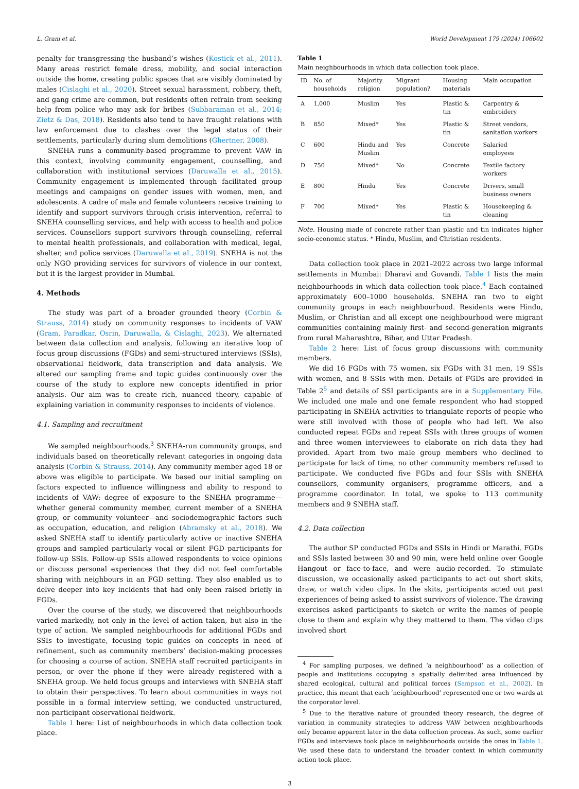L. Gram et al. World Development 179 (2024) 106602
penalty for transgressing the husband’s wishes (Kostick et al., 2011). Many areas restrict female dress, mobility, and social interaction outside the home, creating public spaces that are visibly dominated by males (Cislaghi et al., 2020). Street sexual harassment, robbery, theft, and gang crime are common, but residents often refrain from seeking help from police who may ask for bribes (Subbaraman et al., 2014; Zietz & Das, 2018). Residents also tend to have fraught relations with law enforcement due to clashes over the legal status of their settlements, particularly during slum demolitions (Ghertner, 2008).
SNEHA runs a community-based programme to prevent VAW in this context, involving community engagement, counselling, and collaboration with institutional services (Daruwalla et al., 2015). Community engagement is implemented through facilitated group meetings and campaigns on gender issues with women, men, and adolescents. A cadre of male and female volunteers receive training to identify and support survivors through crisis intervention, referral to SNEHA counselling services, and help with access to health and police services. Counsellors support survivors through counselling, referral to mental health professionals, and collaboration with medical, legal, shelter, and police services (Daruwalla et al., 2019). SNEHA is not the only NGO providing services for survivors of violence in our context, but it is the largest provider in Mumbai.
4. Methods
The study was part of a broader grounded theory (Corbin & Strauss, 2014) study on community responses to incidents of VAW (Gram, Paradkar, Osrin, Daruwalla, & Cislaghi, 2023). We alternated between data collection and analysis, following an iterative loop of focus group discussions (FGDs) and semi-structured interviews (SSIs), observational fieldwork, data transcription and data analysis. We altered our sampling frame and topic guides continuously over the course of the study to explore new concepts identified in prior analysis. Our aim was to create rich, nuanced theory, capable of explaining variation in community responses to incidents of violence.
4.1. Sampling and recruitment
We sampled neighbourhoods,<sup>3</sup> SNEHA-run community groups, and individuals based on theoretically relevant categories in ongoing data analysis (Corbin & Strauss, 2014). Any community member aged 18 or above was eligible to participate. We based our initial sampling on factors expected to influence willingness and ability to respond to incidents of VAW: degree of exposure to the SNEHA programme—whether general community member, current member of a SNEHA group, or community volunteer—and sociodemographic factors such as occupation, education, and religion (Abramsky et al., 2018). We asked SNEHA staff to identify particularly active or inactive SNEHA groups and sampled particularly vocal or silent FGD participants for follow-up SSIs. Follow-up SSIs allowed respondents to voice opinions or discuss personal experiences that they did not feel comfortable sharing with neighbours in an FGD setting. They also enabled us to delve deeper into key incidents that had only been raised briefly in FGDs.
Over the course of the study, we discovered that neighbourhoods varied markedly, not only in the level of action taken, but also in the type of action. We sampled neighbourhoods for additional FGDs and SSIs to investigate, focusing topic guides on concepts in need of refinement, such as community members’ decision-making processes for choosing a course of action. SNEHA staff recruited participants in person, or over the phone if they were already registered with a SNEHA group. We held focus groups and interviews with SNEHA staff to obtain their perspectives. To learn about communities in ways not possible in a formal interview setting, we conducted unstructured, non-participant observational fieldwork.
Table 1 here: List of neighbourhoods in which data collection took place.
Table 1
Main neighbourhoods in which data collection took place.
| ID | No. of households | Majority religion | Migrant population? | Housing materials | Main occupation |
| --- | --- | --- | --- | --- | --- |
| A | 1,000 | Muslim | Yes | Plastic & tin | Carpentry & embroidery |
| B | 850 | Mixed* | Yes | Plastic & tin | Street vendors, sanitation workers |
| C | 600 | Hindu and Muslim | Yes | Concrete | Salaried employees |
| D | 750 | Mixed* | No | Concrete | Textile factory workers |
| E | 800 | Hindu | Yes | Concrete | Drivers, small business owners |
| F | 700 | Mixed* | Yes | Plastic & tin | Housekeeping & cleaning |
Note. Housing made of concrete rather than plastic and tin indicates higher socio-economic status. * Hindu, Muslim, and Christian residents.
Data collection took place in 2021–2022 across two large informal settlements in Mumbai: Dharavi and Govandi. Table 1 lists the main neighbourhoods in which data collection took place.<sup>4</sup> Each contained approximately 600–1000 households. SNEHA ran two to eight community groups in each neighbourhood. Residents were Hindu, Muslim, or Christian and all except one neighbourhood were migrant communities containing mainly first- and second-generation migrants from rural Maharashtra, Bihar, and Uttar Pradesh.
Table 2 here: List of focus group discussions with community members.
We did 16 FGDs with 75 women, six FGDs with 31 men, 19 SSIs with women, and 8 SSIs with men. Details of FGDs are provided in Table 2<sup>5</sup> and details of SSI participants are in a Supplementary File. We included one male and one female respondent who had stopped participating in SNEHA activities to triangulate reports of people who were still involved with those of people who had left. We also conducted repeat FGDs and repeat SSIs with three groups of women and three women interviewees to elaborate on rich data they had provided. Apart from two male group members who declined to participate for lack of time, no other community members refused to participate. We conducted five FGDs and four SSIs with SNEHA counsellors, community organisers, programme officers, and a programme coordinator. In total, we spoke to 113 community members and 9 SNEHA staff.
4.2. Data collection
The author SP conducted FGDs and SSIs in Hindi or Marathi. FGDs and SSIs lasted between 30 and 90 min, were held online over Google Hangout or face-to-face, and were audio-recorded. To stimulate discussion, we occasionally asked participants to act out short skits, draw, or watch video clips. In the skits, participants acted out past experiences of being asked to assist survivors of violence. The drawing exercises asked participants to sketch or write the names of people close to them and explain why they mattered to them. The video clips involved short
<sup>4</sup> For sampling purposes, we defined ‘a neighbourhood’ as a collection of people and institutions occupying a spatially delimited area influenced by shared ecological, cultural and political forces (Sampson et al., 2002). In practice, this meant that each ‘neighbourhood’ represented one or two wards at the corporator level.
<sup>5</sup> Due to the iterative nature of grounded theory research, the degree of variation in community strategies to address VAW between neighbourhoods only became apparent later in the data collection process. As such, some earlier FGDs and interviews took place in neighbourhoods outside the ones in Table 1. We used these data to understand the broader context in which community action took place.
3